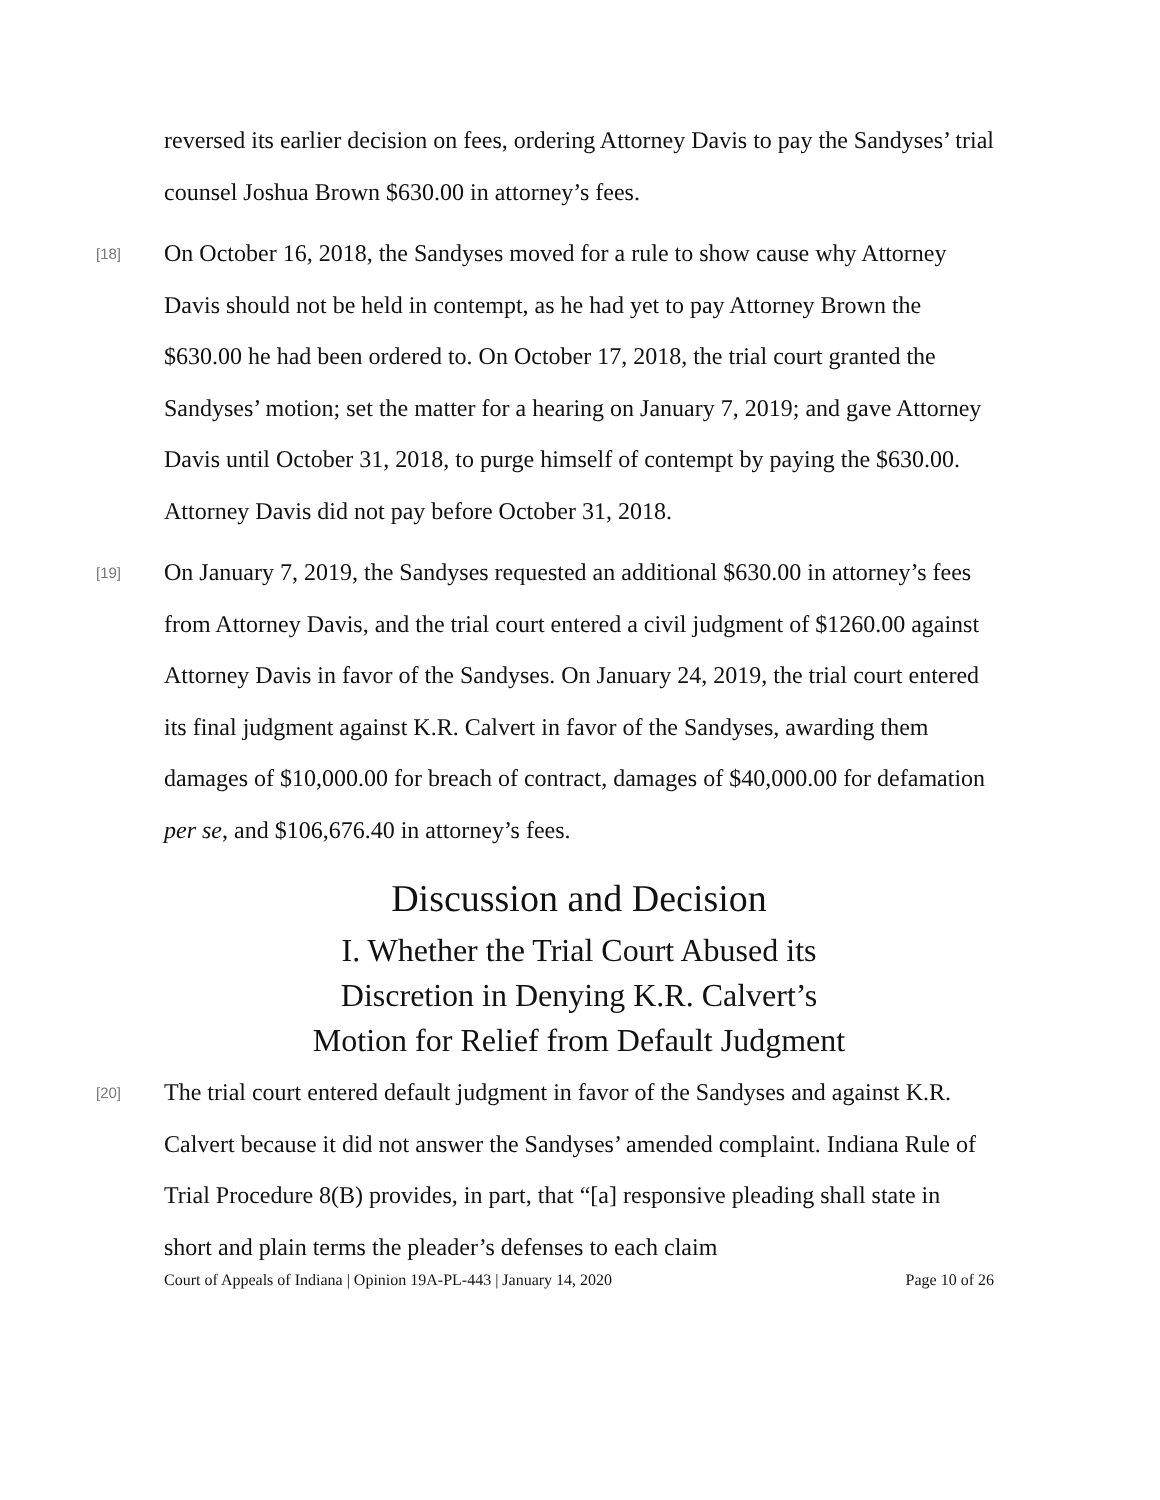reversed its earlier decision on fees, ordering Attorney Davis to pay the Sandyses’ trial counsel Joshua Brown $630.00 in attorney’s fees.
[18] On October 16, 2018, the Sandyses moved for a rule to show cause why Attorney Davis should not be held in contempt, as he had yet to pay Attorney Brown the $630.00 he had been ordered to. On October 17, 2018, the trial court granted the Sandyses’ motion; set the matter for a hearing on January 7, 2019; and gave Attorney Davis until October 31, 2018, to purge himself of contempt by paying the $630.00. Attorney Davis did not pay before October 31, 2018.
[19] On January 7, 2019, the Sandyses requested an additional $630.00 in attorney’s fees from Attorney Davis, and the trial court entered a civil judgment of $1260.00 against Attorney Davis in favor of the Sandyses. On January 24, 2019, the trial court entered its final judgment against K.R. Calvert in favor of the Sandyses, awarding them damages of $10,000.00 for breach of contract, damages of $40,000.00 for defamation per se, and $106,676.40 in attorney’s fees.
Discussion and Decision
I. Whether the Trial Court Abused its
Discretion in Denying K.R. Calvert’s
Motion for Relief from Default Judgment
[20] The trial court entered default judgment in favor of the Sandyses and against K.R. Calvert because it did not answer the Sandyses’ amended complaint. Indiana Rule of Trial Procedure 8(B) provides, in part, that “[a] responsive pleading shall state in short and plain terms the pleader’s defenses to each claim
Court of Appeals of Indiana | Opinion 19A-PL-443 | January 14, 2020 Page 10 of 26